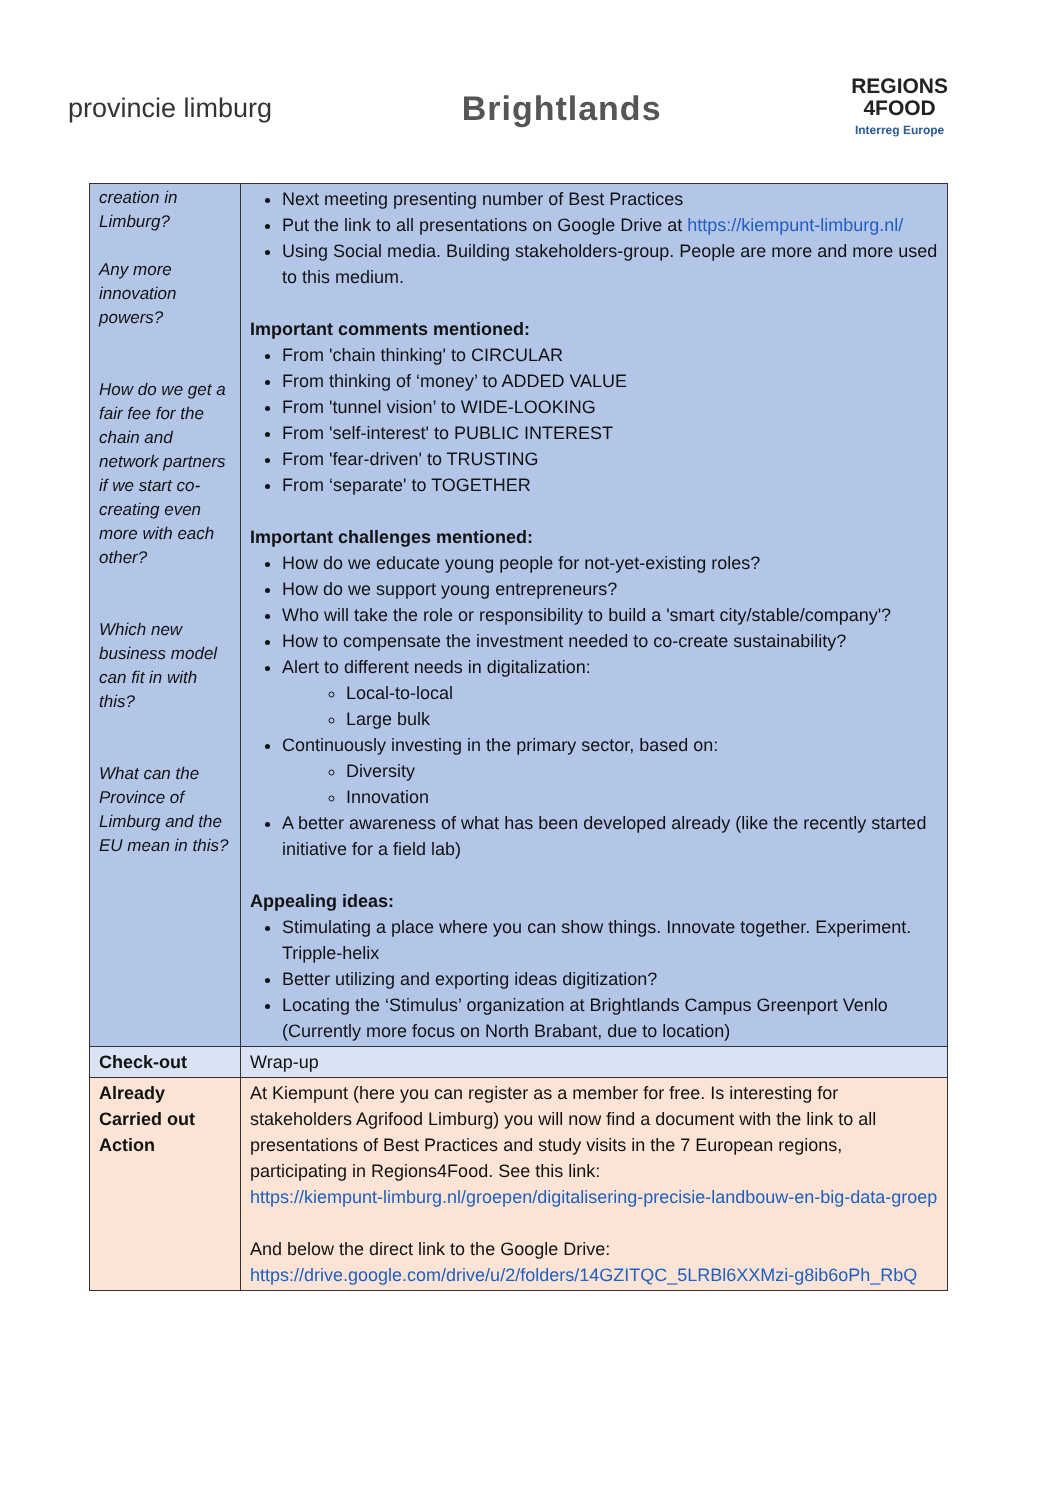provincie limburg
Brightlands
REGIONS
4FOOD
Interreg Europe
| creation in Limburg? Any more innovation powers? How do we get a fair fee for the chain and network partners if we start co-creating even more with each other? Which new business model can fit in with this? What can the Province of Limburg and the EU mean in this? | Next meeting presenting number of Best Practices Put the link to all presentations on Google Drive at https://kiempunt-limburg.nl/ Using Social media. Building stakeholders-group. People are more and more used to this medium. Important comments mentioned: From 'chain thinking' to CIRCULAR From thinking of ‘money’ to ADDED VALUE From 'tunnel vision’ to WIDE-LOOKING From 'self-interest' to PUBLIC INTEREST From 'fear-driven' to TRUSTING From ‘separate' to TOGETHER Important challenges mentioned: How do we educate young people for not-yet-existing roles? How do we support young entrepreneurs? Who will take the role or responsibility to build a 'smart city/stable/company'? How to compensate the investment needed to co-create sustainability? Alert to different needs in digitalization: Local-to-local Large bulk Continuously investing in the primary sector, based on: Diversity Innovation A better awareness of what has been developed already (like the recently started initiative for a field lab) Appealing ideas: Stimulating a place where you can show things. Innovate together. Experiment. Tripple-helix Better utilizing and exporting ideas digitization? Locating the ‘Stimulus’ organization at Brightlands Campus Greenport Venlo (Currently more focus on North Brabant, due to location) |
| Check-out | Wrap-up |
| Already Carried out Action | At Kiempunt (here you can register as a member for free. Is interesting for stakeholders Agrifood Limburg) you will now find a document with the link to all presentations of Best Practices and study visits in the 7 European regions, participating in Regions4Food. See this link: https://kiempunt-limburg.nl/groepen/digitalisering-precisie-landbouw-en-big-data-groep And below the direct link to the Google Drive: https://drive.google.com/drive/u/2/folders/14GZITQC_5LRBl6XXMzi-g8ib6oPh_RbQ |